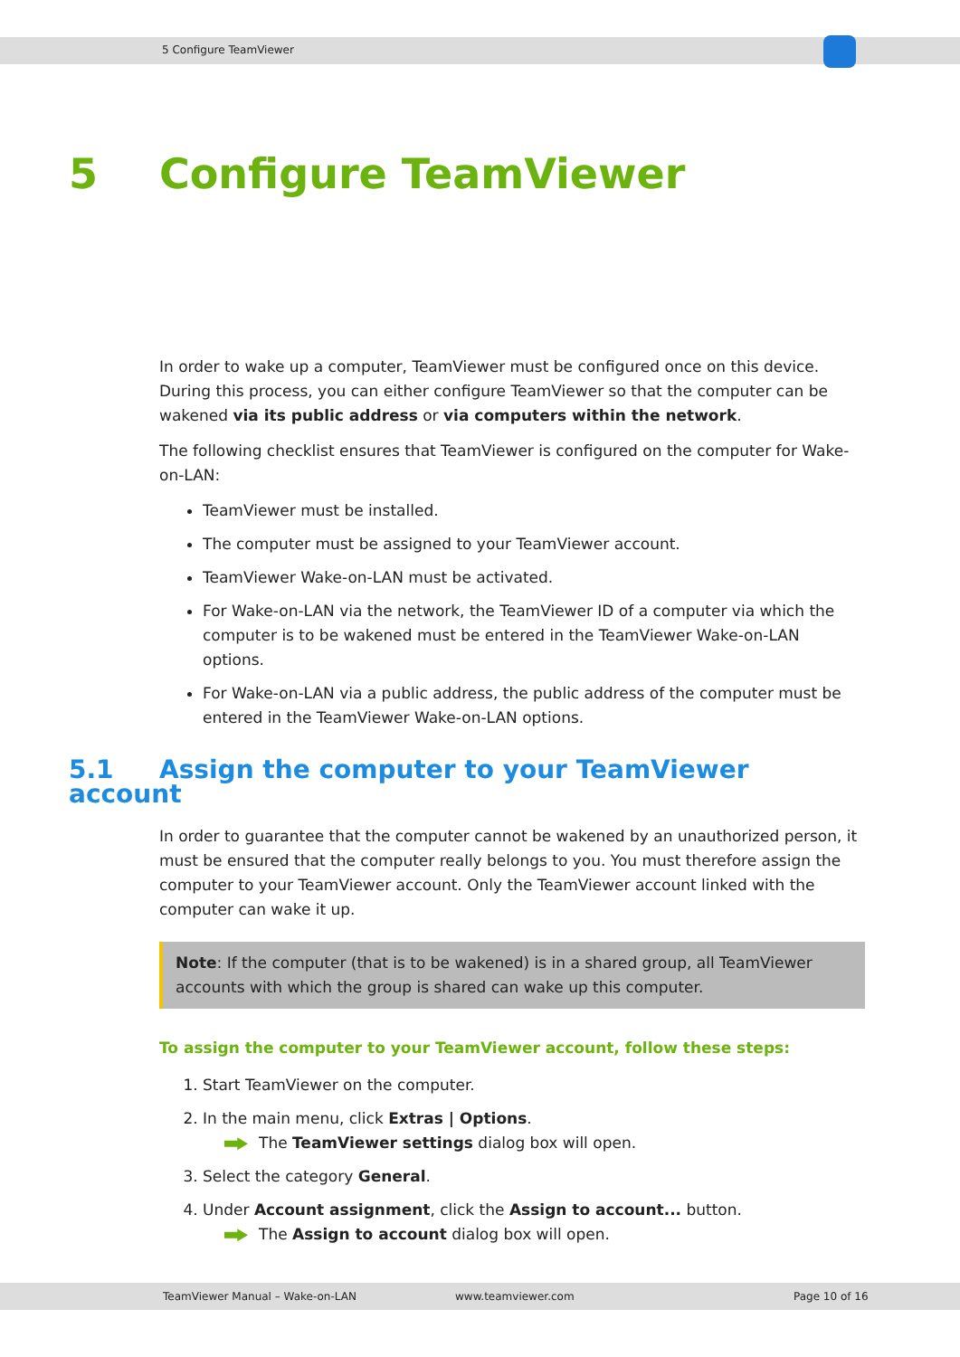5 Configure TeamViewer
5 Configure TeamViewer
In order to wake up a computer, TeamViewer must be configured once on this device. During this process, you can either configure TeamViewer so that the computer can be wakened via its public address or via computers within the network.
The following checklist ensures that TeamViewer is configured on the computer for Wake-on-LAN:
TeamViewer must be installed.
The computer must be assigned to your TeamViewer account.
TeamViewer Wake-on-LAN must be activated.
For Wake-on-LAN via the network, the TeamViewer ID of a computer via which the computer is to be wakened must be entered in the TeamViewer Wake-on-LAN options.
For Wake-on-LAN via a public address, the public address of the computer must be entered in the TeamViewer Wake-on-LAN options.
5.1 Assign the computer to your TeamViewer account
In order to guarantee that the computer cannot be wakened by an unauthorized person, it must be ensured that the computer really belongs to you. You must therefore assign the computer to your TeamViewer account. Only the TeamViewer account linked with the computer can wake it up.
Note: If the computer (that is to be wakened) is in a shared group, all TeamViewer accounts with which the group is shared can wake up this computer.
To assign the computer to your TeamViewer account, follow these steps:
1. Start TeamViewer on the computer.
2. In the main menu, click Extras | Options.
The TeamViewer settings dialog box will open.
3. Select the category General.
4. Under Account assignment, click the Assign to account... button.
The Assign to account dialog box will open.
TeamViewer Manual – Wake-on-LAN www.teamviewer.com Page 10 of 16